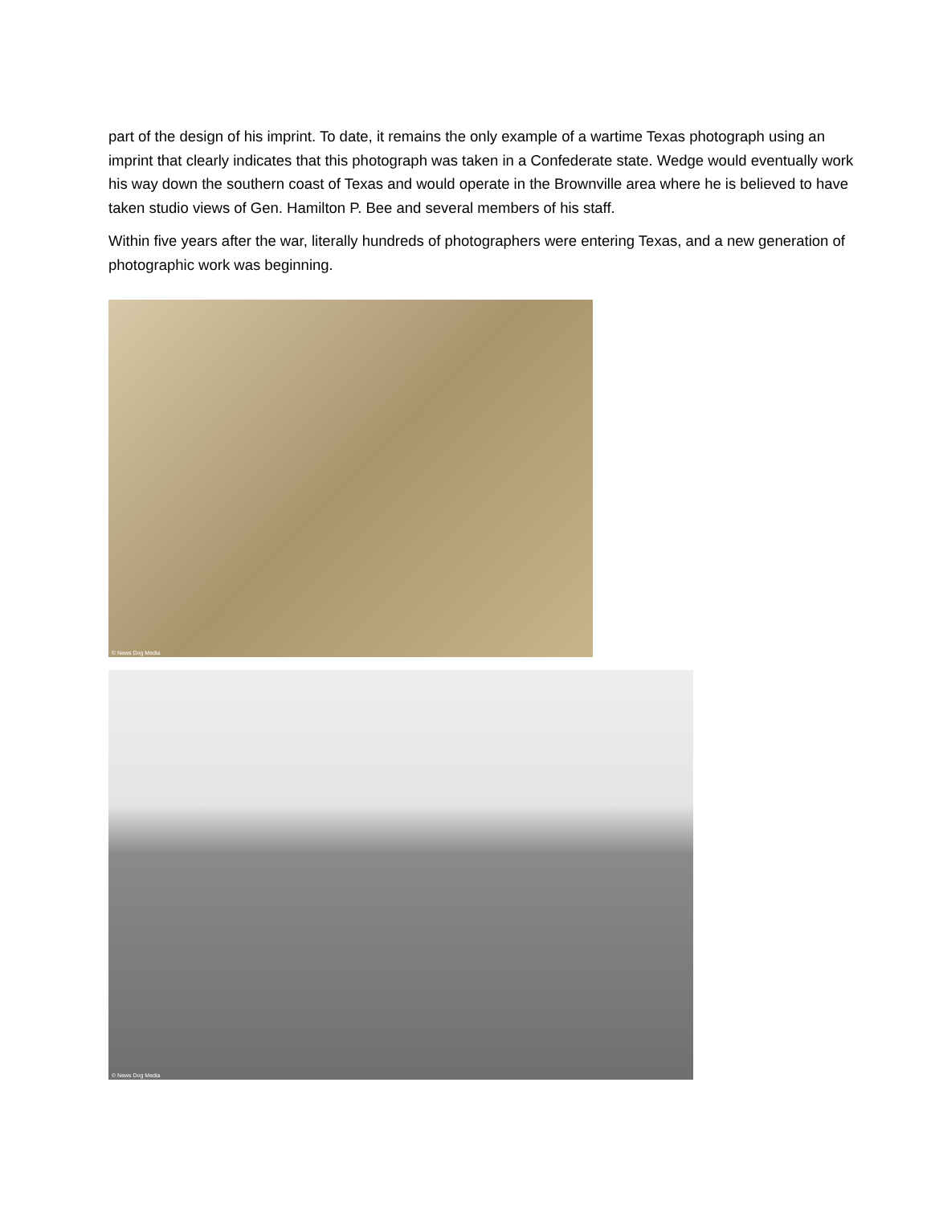part of the design of his imprint. To date, it remains the only example of a wartime Texas photograph using an imprint that clearly indicates that this photograph was taken in a Confederate state. Wedge would eventually work his way down the southern coast of Texas and would operate in the Brownville area where he is believed to have taken studio views of Gen. Hamilton P. Bee and several members of his staff.
Within five years after the war, literally hundreds of photographers were entering Texas, and a new generation of photographic work was beginning.
© News Dog Media
© News Dog Media